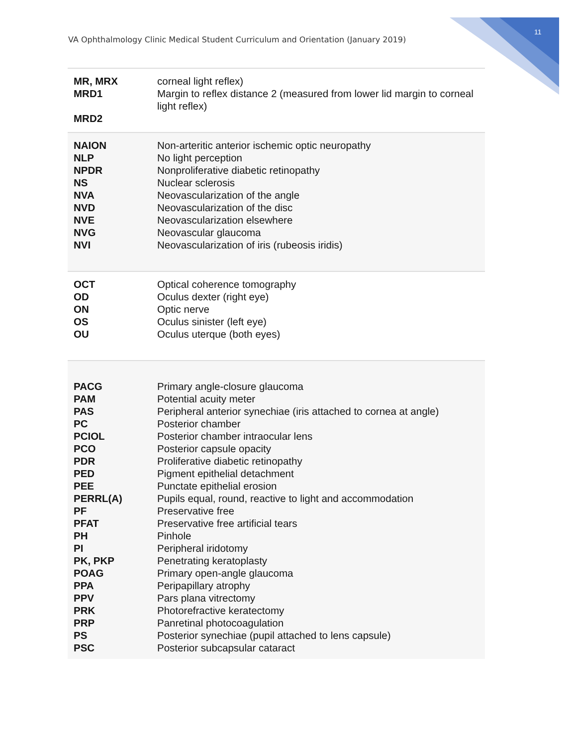11
VA Ophthalmology Clinic Medical Student Curriculum and Orientation (January 2019)
| MR, MRX MRD1 MRD2 | corneal light reflex) Margin to reflex distance 2 (measured from lower lid margin to corneal light reflex) |
| NAION NLP NPDR NS NVA NVD NVE NVG NVI | Non-arteritic anterior ischemic optic neuropathy No light perception Nonproliferative diabetic retinopathy Nuclear sclerosis Neovascularization of the angle Neovascularization of the disc Neovascularization elsewhere Neovascular glaucoma Neovascularization of iris (rubeosis iridis) |
| OCT OD ON OS OU | Optical coherence tomography Oculus dexter (right eye) Optic nerve Oculus sinister (left eye) Oculus uterque (both eyes) |
| PACG PAM PAS PC PCIOL PCO PDR PED PEE PERRL(A) PF PFAT PH PI PK, PKP POAG PPA PPV PRK PRP PS PSC | Primary angle-closure glaucoma Potential acuity meter Peripheral anterior synechiae (iris attached to cornea at angle) Posterior chamber Posterior chamber intraocular lens Posterior capsule opacity Proliferative diabetic retinopathy Pigment epithelial detachment Punctate epithelial erosion Pupils equal, round, reactive to light and accommodation Preservative free Preservative free artificial tears Pinhole Peripheral iridotomy Penetrating keratoplasty Primary open-angle glaucoma Peripapillary atrophy Pars plana vitrectomy Photorefractive keratectomy Panretinal photocoagulation Posterior synechiae (pupil attached to lens capsule) Posterior subcapsular cataract |